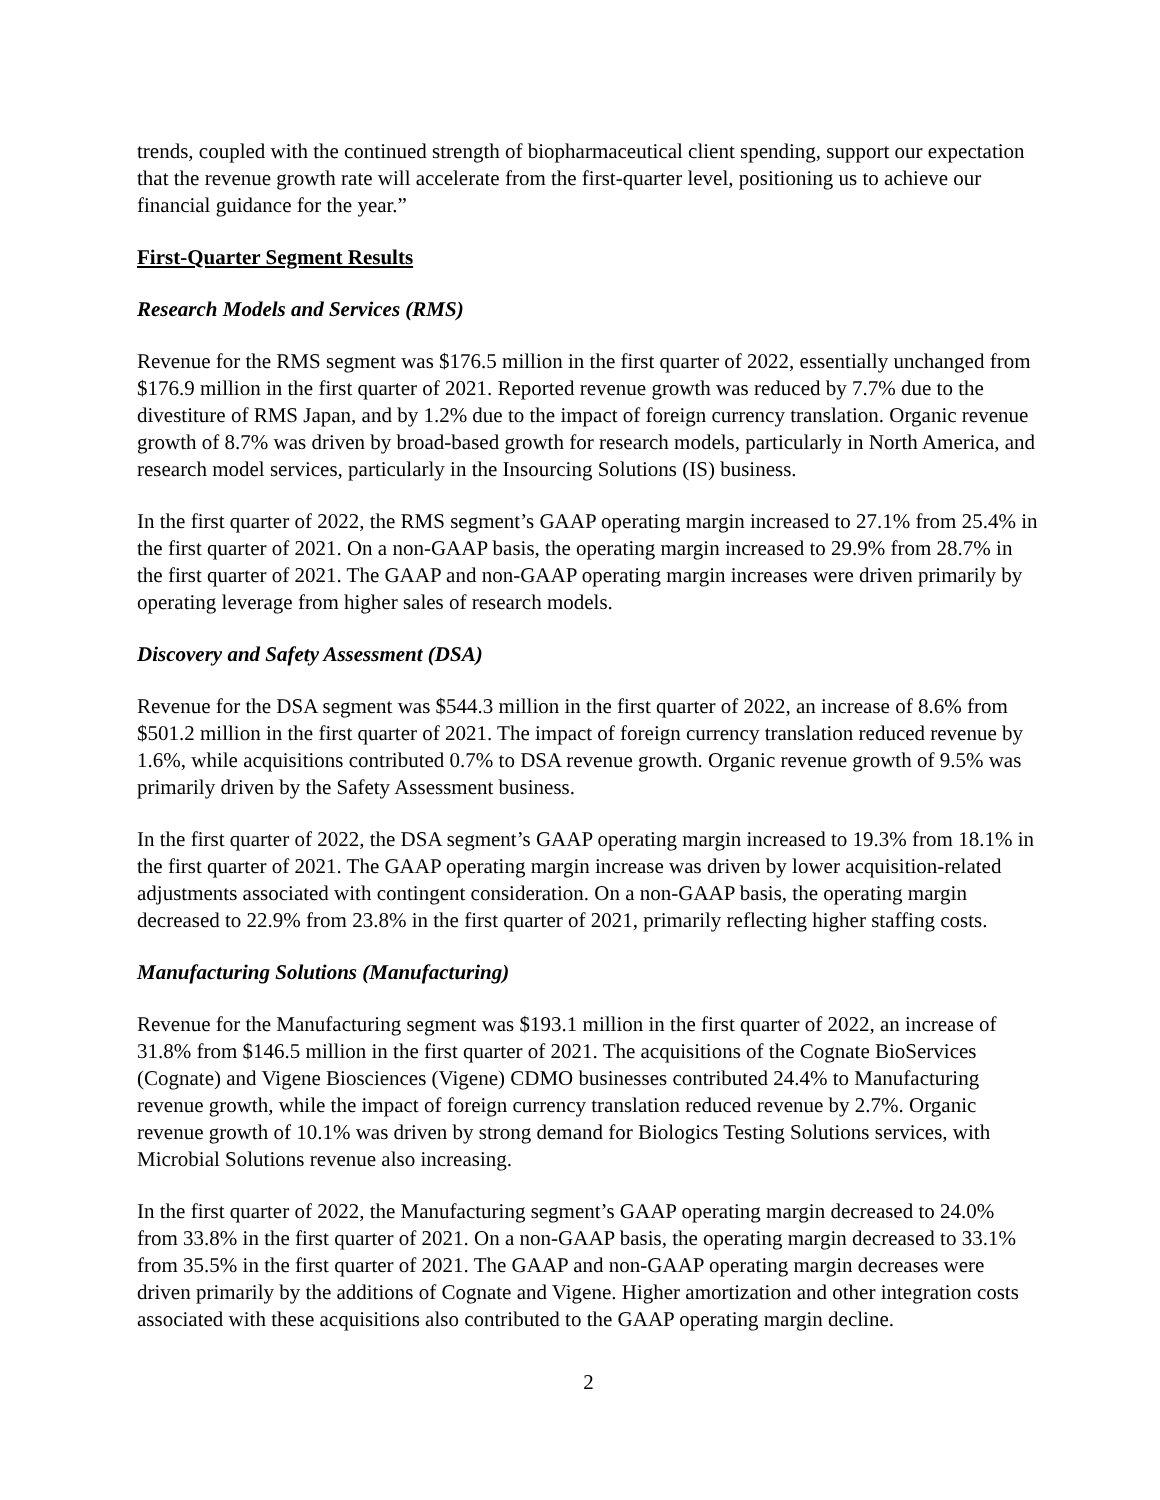trends, coupled with the continued strength of biopharmaceutical client spending, support our expectation that the revenue growth rate will accelerate from the first-quarter level, positioning us to achieve our financial guidance for the year.”
First-Quarter Segment Results
Research Models and Services (RMS)
Revenue for the RMS segment was $176.5 million in the first quarter of 2022, essentially unchanged from $176.9 million in the first quarter of 2021. Reported revenue growth was reduced by 7.7% due to the divestiture of RMS Japan, and by 1.2% due to the impact of foreign currency translation. Organic revenue growth of 8.7% was driven by broad-based growth for research models, particularly in North America, and research model services, particularly in the Insourcing Solutions (IS) business.
In the first quarter of 2022, the RMS segment’s GAAP operating margin increased to 27.1% from 25.4% in the first quarter of 2021. On a non-GAAP basis, the operating margin increased to 29.9% from 28.7% in the first quarter of 2021. The GAAP and non-GAAP operating margin increases were driven primarily by operating leverage from higher sales of research models.
Discovery and Safety Assessment (DSA)
Revenue for the DSA segment was $544.3 million in the first quarter of 2022, an increase of 8.6% from $501.2 million in the first quarter of 2021. The impact of foreign currency translation reduced revenue by 1.6%, while acquisitions contributed 0.7% to DSA revenue growth. Organic revenue growth of 9.5% was primarily driven by the Safety Assessment business.
In the first quarter of 2022, the DSA segment’s GAAP operating margin increased to 19.3% from 18.1% in the first quarter of 2021. The GAAP operating margin increase was driven by lower acquisition-related adjustments associated with contingent consideration. On a non-GAAP basis, the operating margin decreased to 22.9% from 23.8% in the first quarter of 2021, primarily reflecting higher staffing costs.
Manufacturing Solutions (Manufacturing)
Revenue for the Manufacturing segment was $193.1 million in the first quarter of 2022, an increase of 31.8% from $146.5 million in the first quarter of 2021. The acquisitions of the Cognate BioServices (Cognate) and Vigene Biosciences (Vigene) CDMO businesses contributed 24.4% to Manufacturing revenue growth, while the impact of foreign currency translation reduced revenue by 2.7%. Organic revenue growth of 10.1% was driven by strong demand for Biologics Testing Solutions services, with Microbial Solutions revenue also increasing.
In the first quarter of 2022, the Manufacturing segment’s GAAP operating margin decreased to 24.0% from 33.8% in the first quarter of 2021. On a non-GAAP basis, the operating margin decreased to 33.1% from 35.5% in the first quarter of 2021. The GAAP and non-GAAP operating margin decreases were driven primarily by the additions of Cognate and Vigene. Higher amortization and other integration costs associated with these acquisitions also contributed to the GAAP operating margin decline.
2